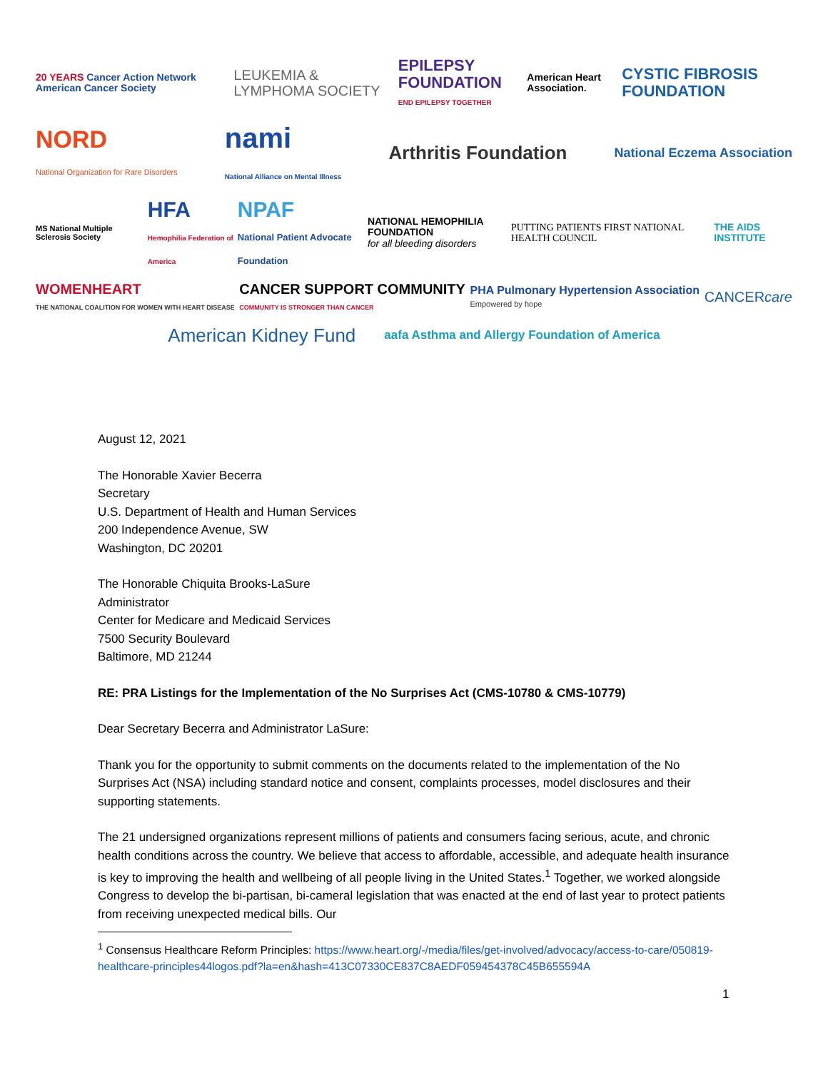20 YEARS Cancer Action Network American Cancer Society
LEUKEMIA & LYMPHOMA SOCIETY
EPILEPSY FOUNDATION
END EPILEPSY TOGETHER
American Heart Association.
CYSTIC FIBROSIS FOUNDATION
NORD
National Organization for Rare Disorders
nami
National Alliance on Mental Illness
Arthritis Foundation
National Eczema Association
MS National Multiple Sclerosis Society
HFA
Hemophilia Federation of America
NPAF
National Patient Advocate Foundation
NATIONAL HEMOPHILIA FOUNDATION
for all bleeding disorders
PUTTING PATIENTS FIRST NATIONAL HEALTH COUNCIL
THE AIDS INSTITUTE
WOMENHEART
THE NATIONAL COALITION FOR WOMEN WITH HEART DISEASE
CANCER SUPPORT COMMUNITY
COMMUNITY IS STRONGER THAN CANCER
PHA Pulmonary Hypertension Association
Empowered by hope
CANCERcare
American Kidney Fund
aafa Asthma and Allergy Foundation of America
August 12, 2021
The Honorable Xavier Becerra
Secretary
U.S. Department of Health and Human Services
200 Independence Avenue, SW
Washington, DC 20201
The Honorable Chiquita Brooks-LaSure
Administrator
Center for Medicare and Medicaid Services
7500 Security Boulevard
Baltimore, MD 21244
RE: PRA Listings for the Implementation of the No Surprises Act (CMS-10780 & CMS-10779)
Dear Secretary Becerra and Administrator LaSure:
Thank you for the opportunity to submit comments on the documents related to the implementation of the No Surprises Act (NSA) including standard notice and consent, complaints processes, model disclosures and their supporting statements.
The 21 undersigned organizations represent millions of patients and consumers facing serious, acute, and chronic health conditions across the country. We believe that access to affordable, accessible, and adequate health insurance is key to improving the health and wellbeing of all people living in the United States.<sup>1</sup> Together, we worked alongside Congress to develop the bi-partisan, bi-cameral legislation that was enacted at the end of last year to protect patients from receiving unexpected medical bills. Our
<sup>1</sup> Consensus Healthcare Reform Principles: https://www.heart.org/-/media/files/get-involved/advocacy/access-to-care/050819-healthcare-principles44logos.pdf?la=en&hash=413C07330CE837C8AEDF059454378C45B655594A
1